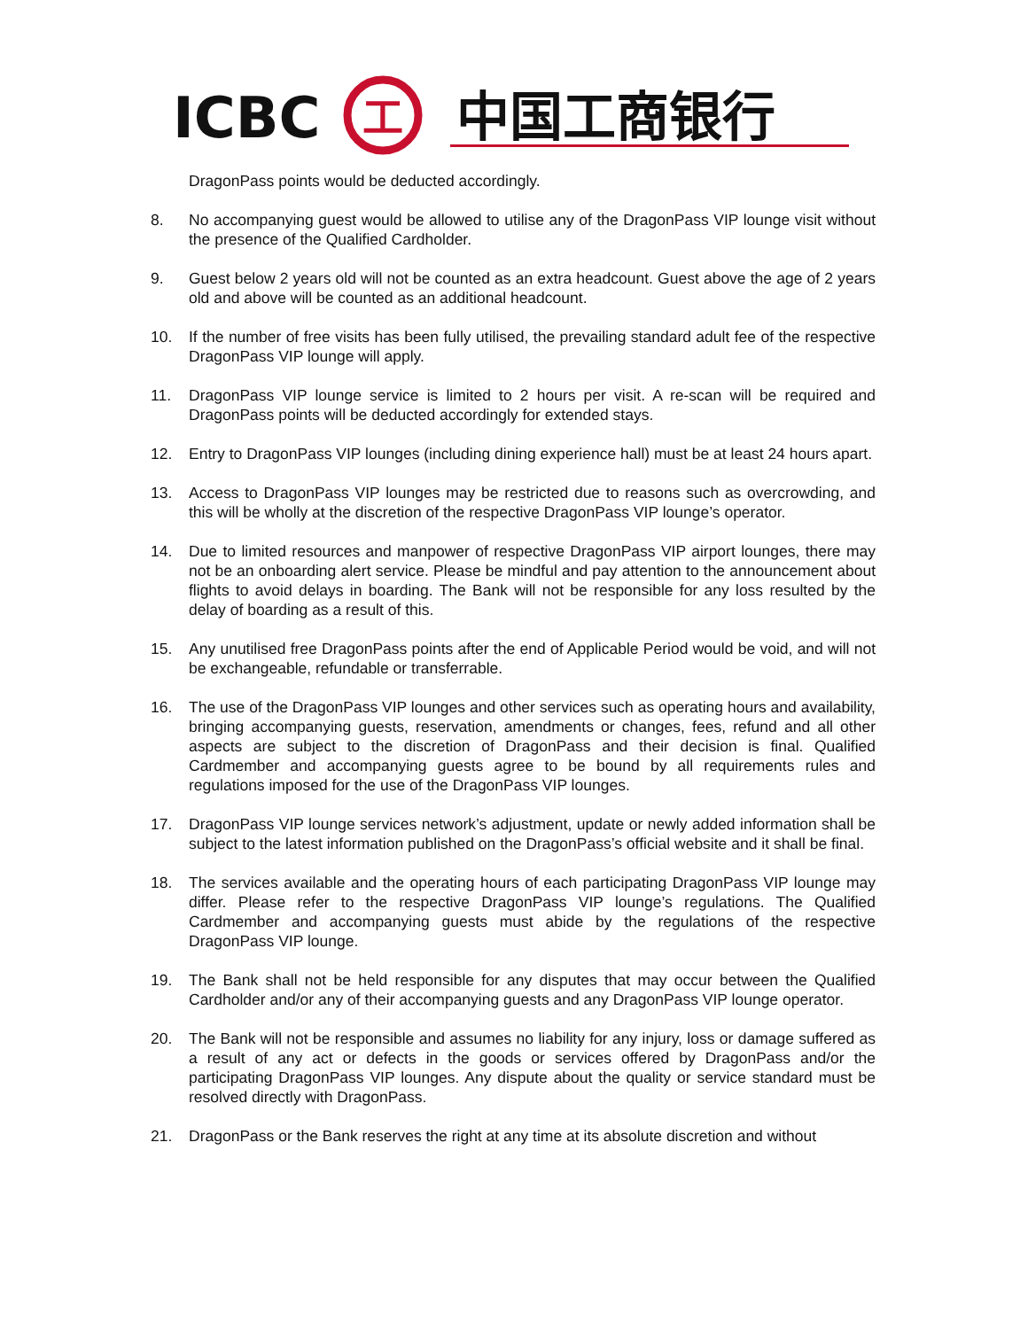ICBC
工
中国工商银行
DragonPass points would be deducted accordingly.
8. No accompanying guest would be allowed to utilise any of the DragonPass VIP lounge visit without the presence of the Qualified Cardholder.
9. Guest below 2 years old will not be counted as an extra headcount. Guest above the age of 2 years old and above will be counted as an additional headcount.
10. If the number of free visits has been fully utilised, the prevailing standard adult fee of the respective DragonPass VIP lounge will apply.
11. DragonPass VIP lounge service is limited to 2 hours per visit. A re-scan will be required and DragonPass points will be deducted accordingly for extended stays.
12. Entry to DragonPass VIP lounges (including dining experience hall) must be at least 24 hours apart.
13. Access to DragonPass VIP lounges may be restricted due to reasons such as overcrowding, and this will be wholly at the discretion of the respective DragonPass VIP lounge’s operator.
14. Due to limited resources and manpower of respective DragonPass VIP airport lounges, there may not be an onboarding alert service. Please be mindful and pay attention to the announcement about flights to avoid delays in boarding. The Bank will not be responsible for any loss resulted by the delay of boarding as a result of this.
15. Any unutilised free DragonPass points after the end of Applicable Period would be void, and will not be exchangeable, refundable or transferrable.
16. The use of the DragonPass VIP lounges and other services such as operating hours and availability, bringing accompanying guests, reservation, amendments or changes, fees, refund and all other aspects are subject to the discretion of DragonPass and their decision is final. Qualified Cardmember and accompanying guests agree to be bound by all requirements rules and regulations imposed for the use of the DragonPass VIP lounges.
17. DragonPass VIP lounge services network’s adjustment, update or newly added information shall be subject to the latest information published on the DragonPass’s official website and it shall be final.
18. The services available and the operating hours of each participating DragonPass VIP lounge may differ. Please refer to the respective DragonPass VIP lounge’s regulations. The Qualified Cardmember and accompanying guests must abide by the regulations of the respective DragonPass VIP lounge.
19. The Bank shall not be held responsible for any disputes that may occur between the Qualified Cardholder and/or any of their accompanying guests and any DragonPass VIP lounge operator.
20. The Bank will not be responsible and assumes no liability for any injury, loss or damage suffered as a result of any act or defects in the goods or services offered by DragonPass and/or the participating DragonPass VIP lounges. Any dispute about the quality or service standard must be resolved directly with DragonPass.
21. DragonPass or the Bank reserves the right at any time at its absolute discretion and without